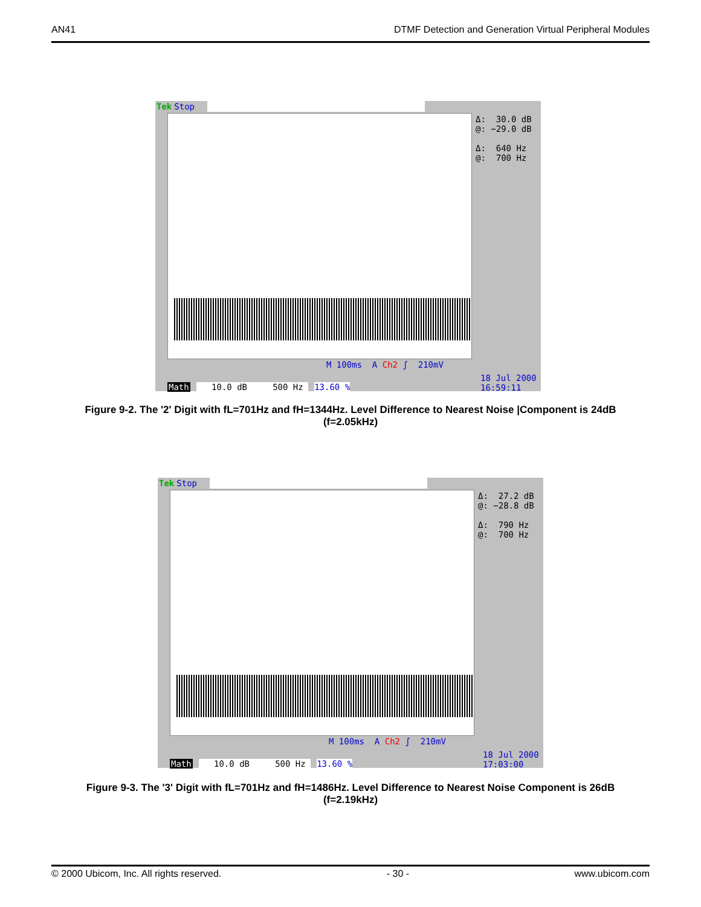AN41 DTMF Detection and Generation Virtual Peripheral Modules
Tek Stop
Δ: 30.0 dB @: −29.0 dB Δ: 640 Hz @: 700 Hz
M 100ms A Ch2 ʃ 210mV
18 Jul 2000
16:59:11
Math 10.0 dB 500 Hz 13.60 %
Figure 9-2. The '2' Digit with fL=701Hz and fH=1344Hz. Level Difference to Nearest Noise |Component is 24dB
(f=2.05kHz)
Tek Stop
Δ: 27.2 dB @: −28.8 dB Δ: 790 Hz @: 700 Hz
M 100ms A Ch2 ʃ 210mV
18 Jul 2000
17:03:00
Math 10.0 dB 500 Hz 13.60 %
Figure 9-3. The '3' Digit with fL=701Hz and fH=1486Hz. Level Difference to Nearest Noise Component is 26dB
(f=2.19kHz)
© 2000 Ubicom, Inc. All rights reserved. - 30 - www.ubicom.com